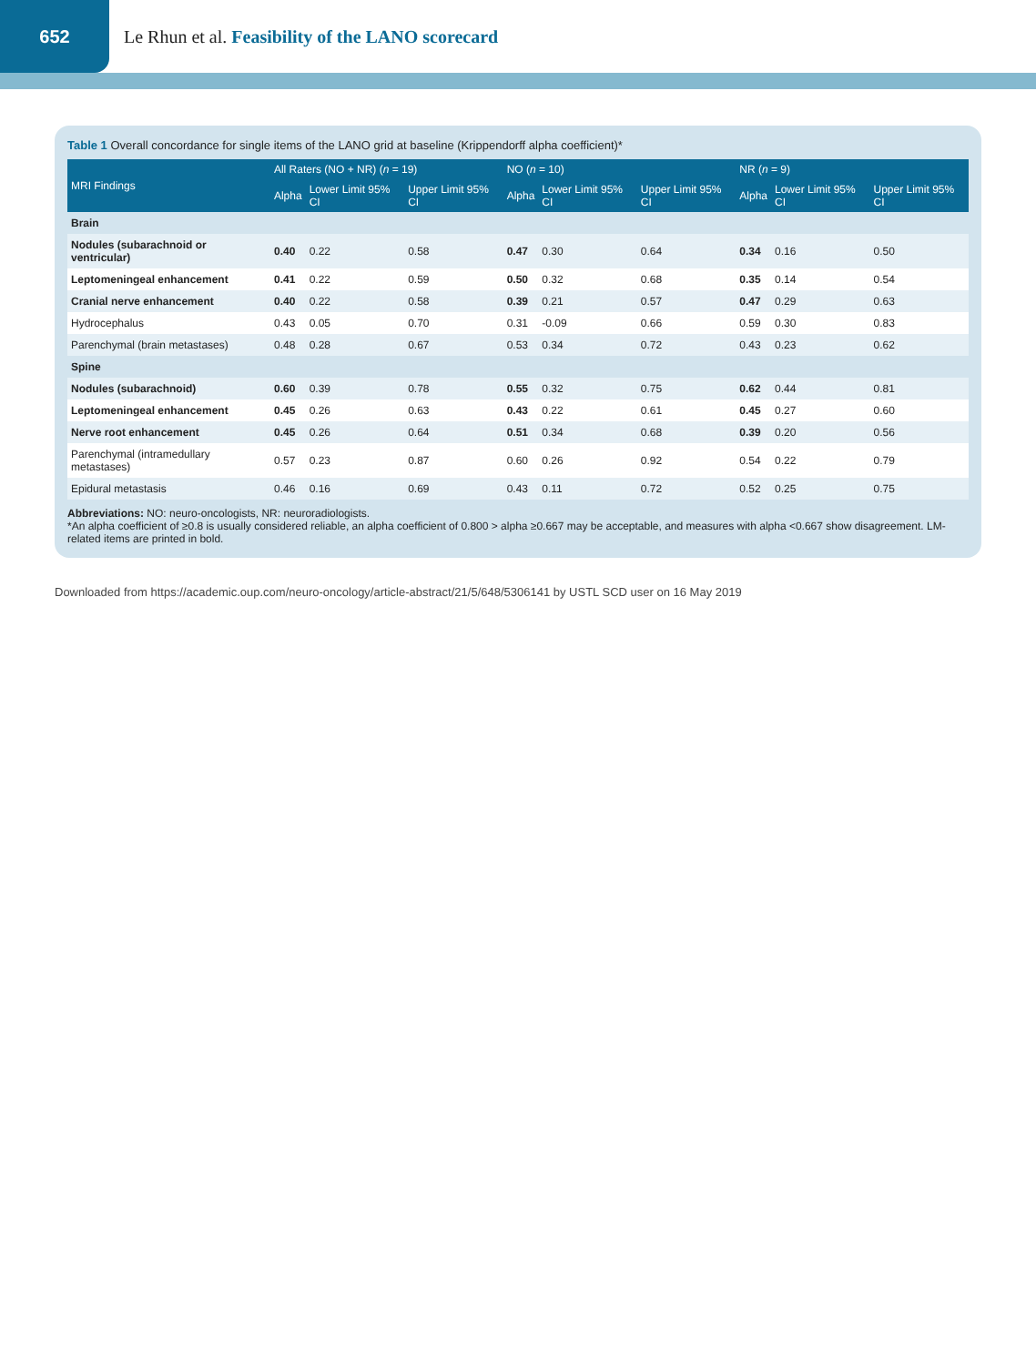652
Le Rhun et al. Feasibility of the LANO scorecard
Table 1 Overall concordance for single items of the LANO grid at baseline (Krippendorff alpha coefficient)*
| MRI Findings | All Raters (NO + NR) ( n = 19) | | | NO ( n = 10) | | | NR ( n = 9) | | |
| --- | --- | --- | --- | --- | --- | --- | --- | --- | --- |
| | Alpha | Lower Limit 95% CI | Upper Limit 95% CI | Alpha | Lower Limit 95% CI | Upper Limit 95% CI | Alpha | Lower Limit 95% CI | Upper Limit 95% CI |
| Brain | | | | | | | | | |
| Nodules (subarachnoid or ventricular) | 0.40 | 0.22 | 0.58 | 0.47 | 0.30 | 0.64 | 0.34 | 0.16 | 0.50 |
| Leptomeningeal enhancement | 0.41 | 0.22 | 0.59 | 0.50 | 0.32 | 0.68 | 0.35 | 0.14 | 0.54 |
| Cranial nerve enhancement | 0.40 | 0.22 | 0.58 | 0.39 | 0.21 | 0.57 | 0.47 | 0.29 | 0.63 |
| Hydrocephalus | 0.43 | 0.05 | 0.70 | 0.31 | -0.09 | 0.66 | 0.59 | 0.30 | 0.83 |
| Parenchymal (brain metastases) | 0.48 | 0.28 | 0.67 | 0.53 | 0.34 | 0.72 | 0.43 | 0.23 | 0.62 |
| Spine | | | | | | | | | |
| Nodules (subarachnoid) | 0.60 | 0.39 | 0.78 | 0.55 | 0.32 | 0.75 | 0.62 | 0.44 | 0.81 |
| Leptomeningeal enhancement | 0.45 | 0.26 | 0.63 | 0.43 | 0.22 | 0.61 | 0.45 | 0.27 | 0.60 |
| Nerve root enhancement | 0.45 | 0.26 | 0.64 | 0.51 | 0.34 | 0.68 | 0.39 | 0.20 | 0.56 |
| Parenchymal (intramedullary metastases) | 0.57 | 0.23 | 0.87 | 0.60 | 0.26 | 0.92 | 0.54 | 0.22 | 0.79 |
| Epidural metastasis | 0.46 | 0.16 | 0.69 | 0.43 | 0.11 | 0.72 | 0.52 | 0.25 | 0.75 |
Abbreviations: NO: neuro-oncologists, NR: neuroradiologists.
*An alpha coefficient of ≥0.8 is usually considered reliable, an alpha coefficient of 0.800 > alpha ≥0.667 may be acceptable, and measures with alpha <0.667 show disagreement. LM-related items are printed in bold.
Downloaded from https://academic.oup.com/neuro-oncology/article-abstract/21/5/648/5306141 by USTL SCD user on 16 May 2019